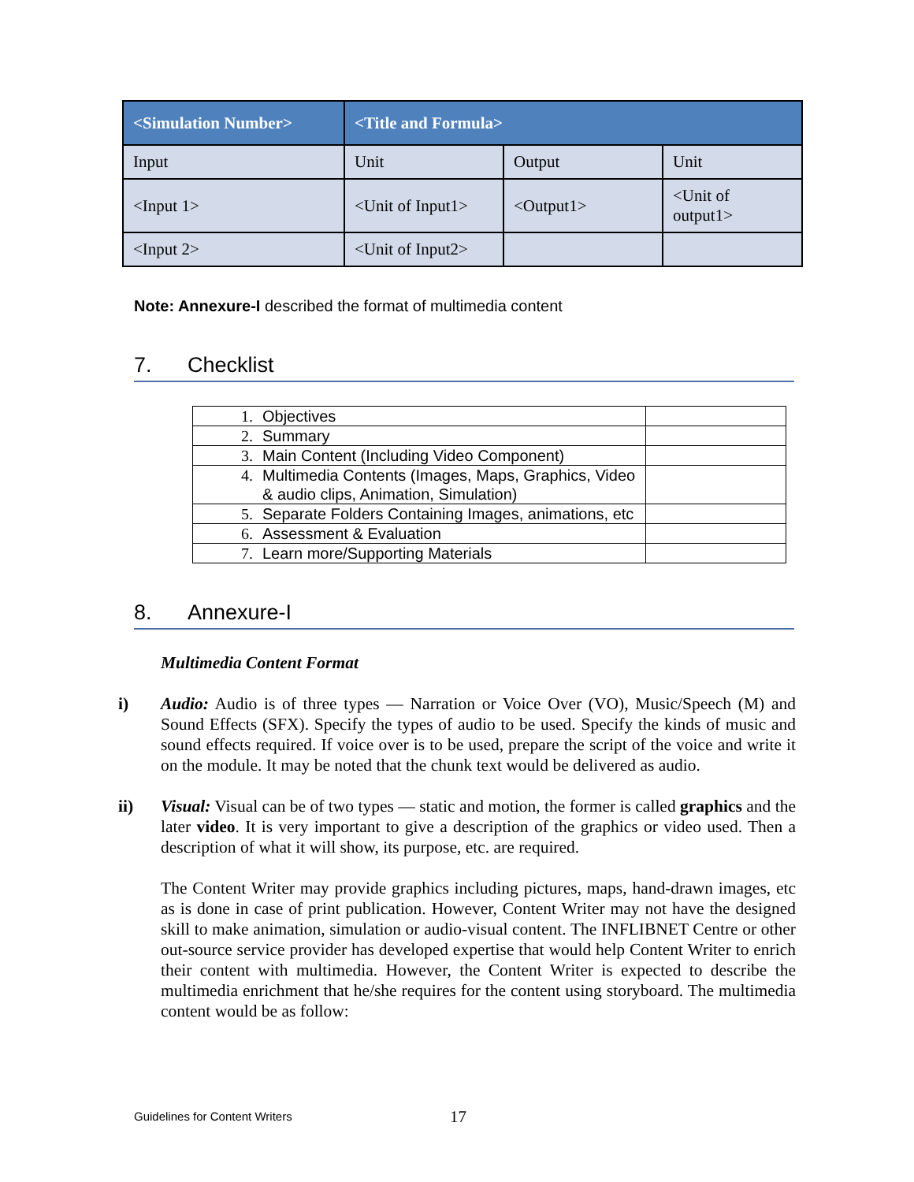| <Simulation Number> | <Title and Formula> | | |
| --- | --- | --- | --- |
| Input | Unit | Output | Unit |
| <Input 1> | <Unit of Input1> | <Output1> | <Unit of output1> |
| <Input 2> | <Unit of Input2> | | |
Note: Annexure-I described the format of multimedia content
7. Checklist
| 1. | Objectives | |
| 2. | Summary | |
| 3. | Main Content (Including Video Component) | |
| 4. | Multimedia Contents (Images, Maps, Graphics, Video & audio clips, Animation, Simulation) | |
| 5. | Separate Folders Containing Images, animations, etc | |
| 6. | Assessment & Evaluation | |
| 7. | Learn more/Supporting Materials | |
8. Annexure-I
Multimedia Content Format
i) Audio: Audio is of three types — Narration or Voice Over (VO), Music/Speech (M) and Sound Effects (SFX). Specify the types of audio to be used. Specify the kinds of music and sound effects required. If voice over is to be used, prepare the script of the voice and write it on the module. It may be noted that the chunk text would be delivered as audio.
ii) Visual: Visual can be of two types — static and motion, the former is called graphics and the later video. It is very important to give a description of the graphics or video used. Then a description of what it will show, its purpose, etc. are required.
The Content Writer may provide graphics including pictures, maps, hand-drawn images, etc as is done in case of print publication. However, Content Writer may not have the designed skill to make animation, simulation or audio-visual content. The INFLIBNET Centre or other out-source service provider has developed expertise that would help Content Writer to enrich their content with multimedia. However, the Content Writer is expected to describe the multimedia enrichment that he/she requires for the content using storyboard. The multimedia content would be as follow:
Guidelines for Content Writers 17